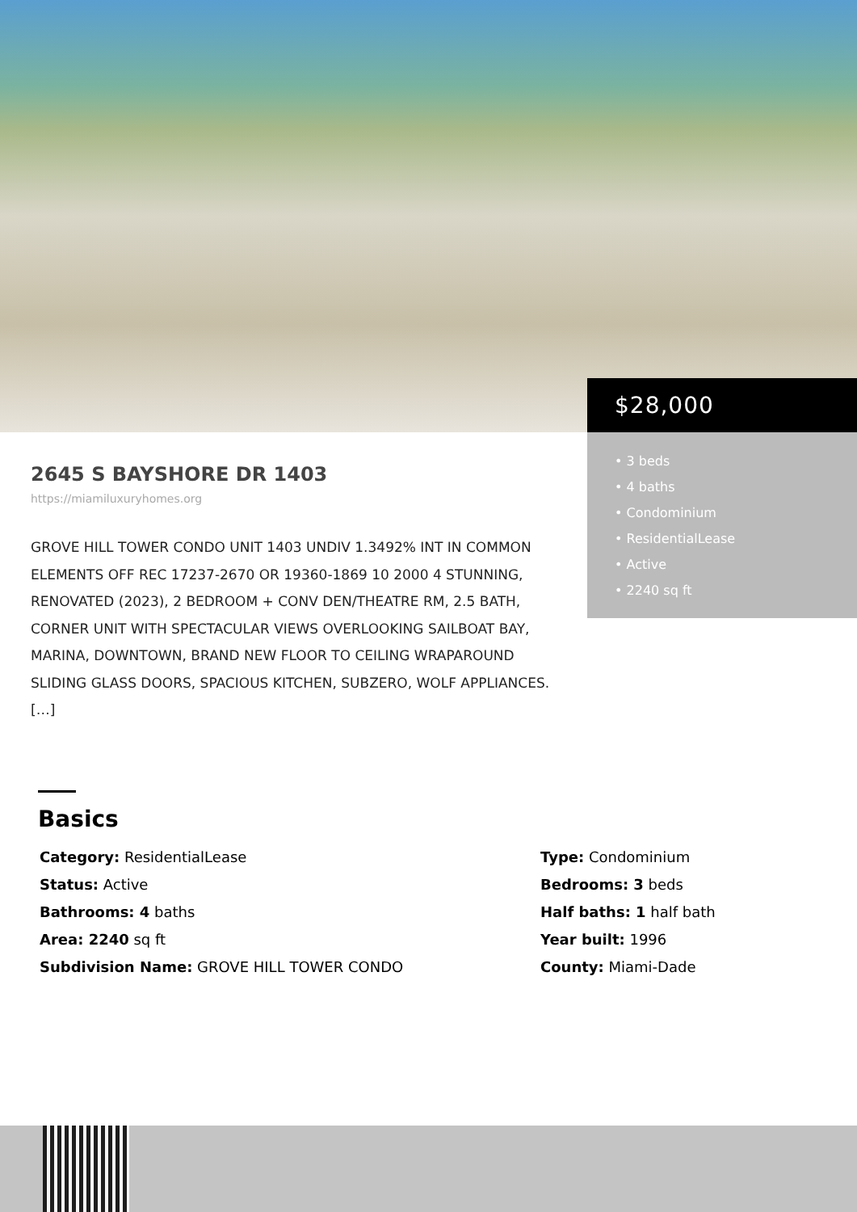$28,000
• 3 beds
• 4 baths
• Condominium
• ResidentialLease
• Active
• 2240 sq ft
2645 S BAYSHORE DR 1403
https://miamiluxuryhomes.org
GROVE HILL TOWER CONDO UNIT 1403 UNDIV 1.3492% INT IN COMMON ELEMENTS OFF REC 17237-2670 OR 19360-1869 10 2000 4 STUNNING, RENOVATED (2023), 2 BEDROOM + CONV DEN/THEATRE RM, 2.5 BATH, CORNER UNIT WITH SPECTACULAR VIEWS OVERLOOKING SAILBOAT BAY, MARINA, DOWNTOWN, BRAND NEW FLOOR TO CEILING WRAPAROUND SLIDING GLASS DOORS, SPACIOUS KITCHEN, SUBZERO, WOLF APPLIANCES. […]
Basics
Category: ResidentialLease
Type: Condominium
Status: Active
Bedrooms: 3 beds
Bathrooms: 4 baths
Half baths: 1 half bath
Area: 2240 sq ft
Year built: 1996
Subdivision Name: GROVE HILL TOWER CONDO
County: Miami-Dade